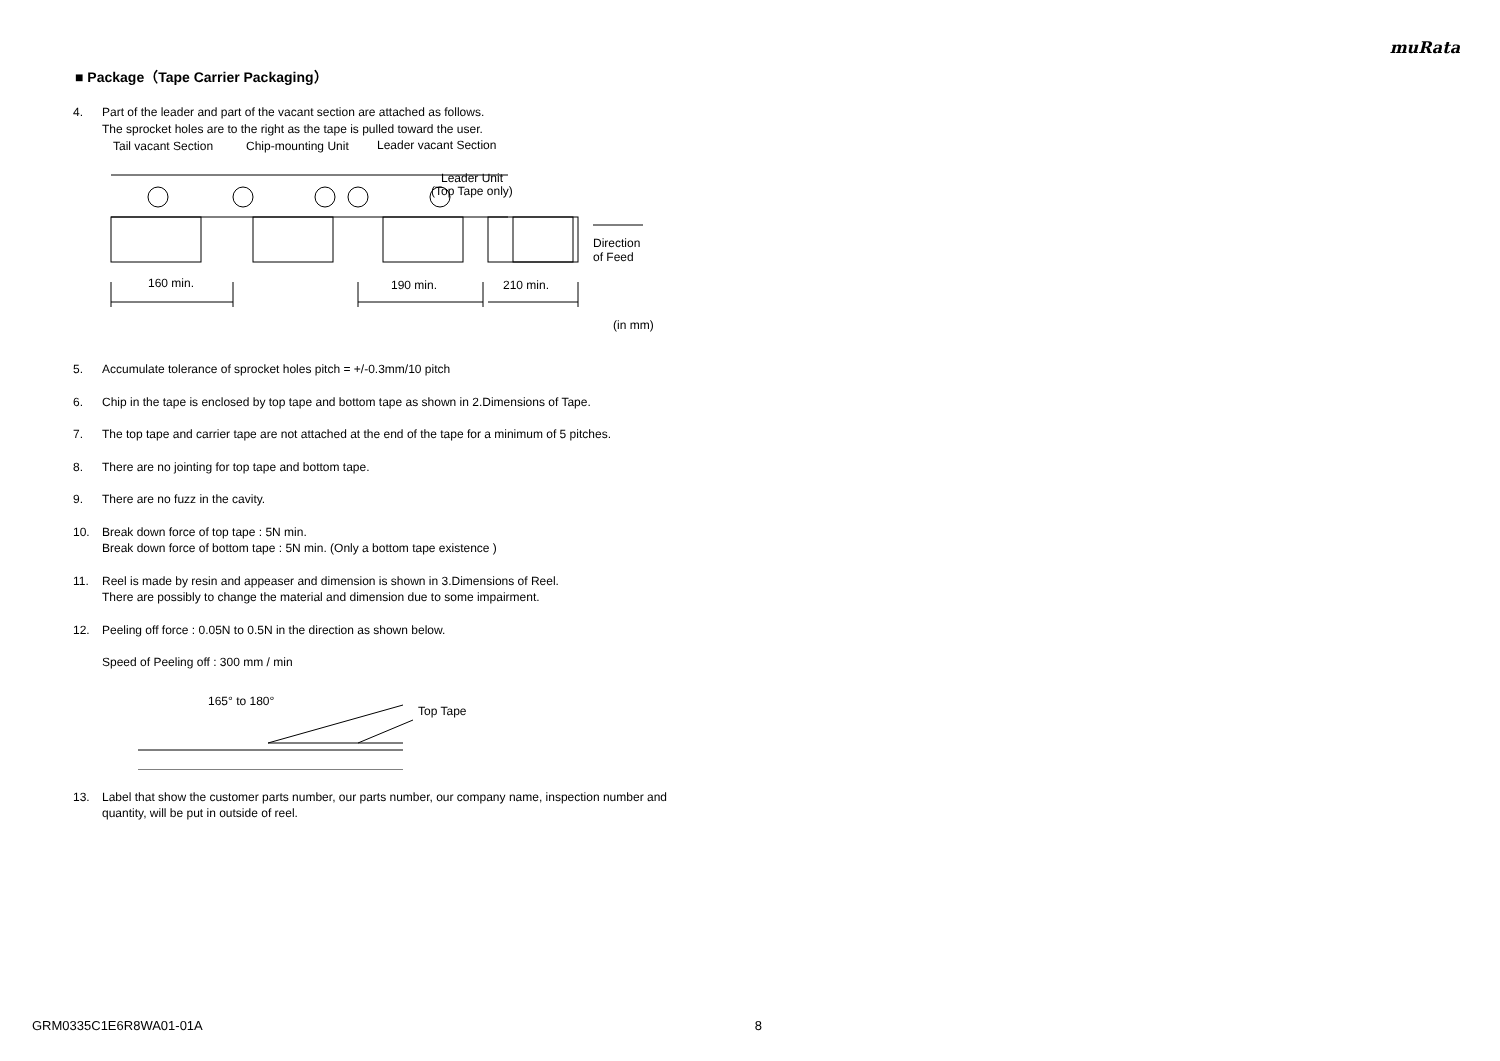muRata
■ Package（Tape Carrier Packaging）
4. Part of the leader and part of the vacant section are attached as follows.
The sprocket holes are to the right as the tape is pulled toward the user.
Tail vacant Section
Chip-mounting Unit
Leader vacant Section
Leader Unit
(Top Tape only)
160 min.
190 min.
210 min.
Direction
of Feed
(in mm)
5. Accumulate tolerance of sprocket holes pitch = +/-0.3mm/10 pitch
6. Chip in the tape is enclosed by top tape and bottom tape as shown in 2.Dimensions of Tape.
7. The top tape and carrier tape are not attached at the end of the tape for a minimum of 5 pitches.
8. There are no jointing for top tape and bottom tape.
9. There are no fuzz in the cavity.
10. Break down force of top tape : 5N min.
Break down force of bottom tape : 5N min. (Only a bottom tape existence )
11. Reel is made by resin and appeaser and dimension is shown in 3.Dimensions of Reel.
There are possibly to change the material and dimension due to some impairment.
12. Peeling off force : 0.05N to 0.5N in the direction as shown below.
Speed of Peeling off : 300 mm / min
165° to 180°
Top Tape
13. Label that show the customer parts number, our parts number, our company name, inspection number and quantity, will be put in outside of reel.
GRM0335C1E6R8WA01-01A 8